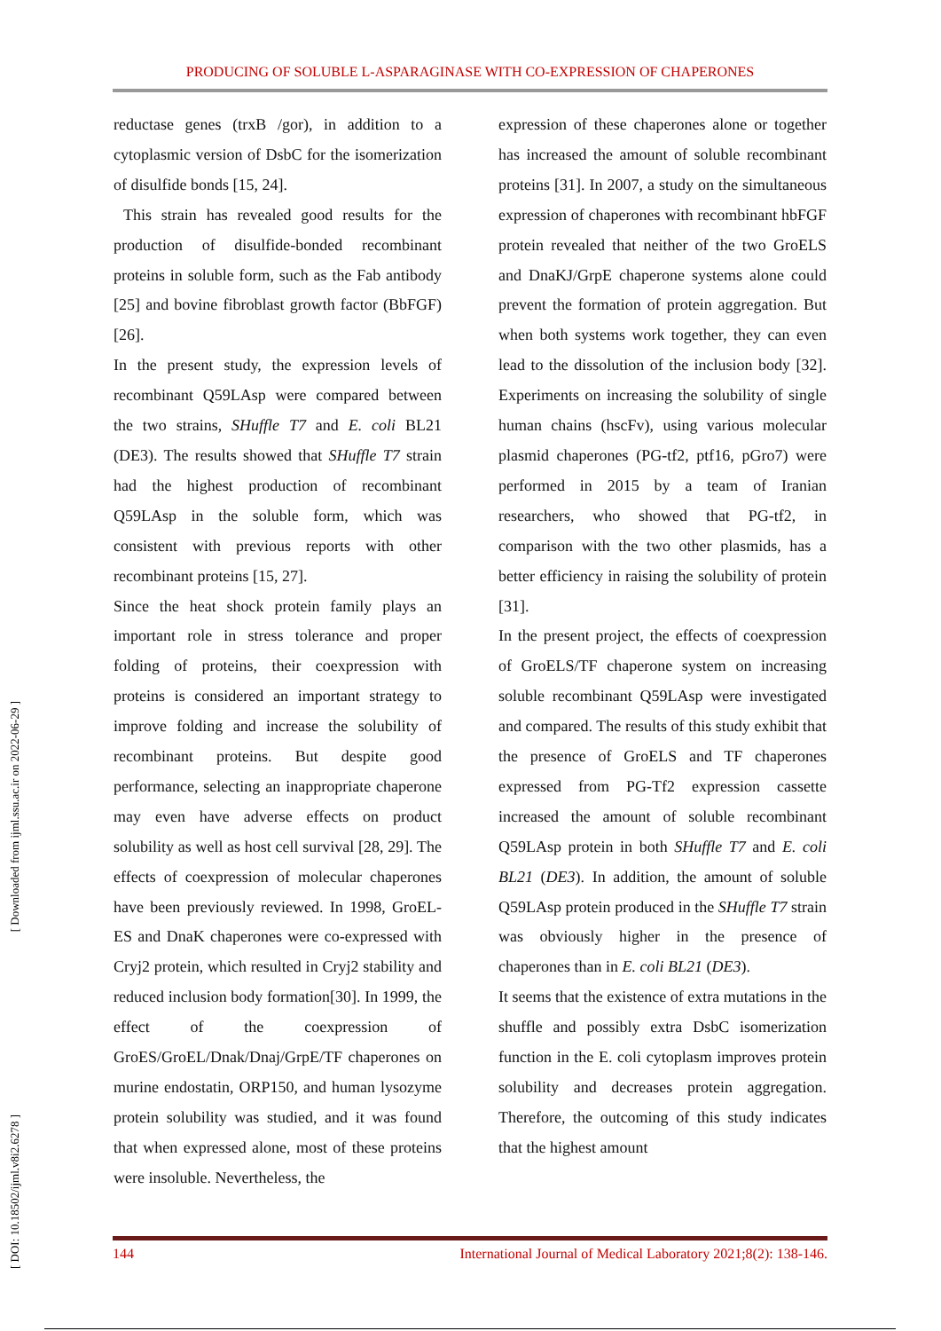PRODUCING OF SOLUBLE L-ASPARAGINASE WITH CO-EXPRESSION OF CHAPERONES
[ Downloaded from ijml.ssu.ac.ir on 2022-06-29 ]
[ DOI: 10.18502/ijml.v8i2.6278 ]
reductase genes (trxB /gor), in addition to a cytoplasmic version of DsbC for the isomerization of disulfide bonds [15, 24].
This strain has revealed good results for the production of disulfide-bonded recombinant proteins in soluble form, such as the Fab antibody [25] and bovine fibroblast growth factor (BbFGF) [26].
In the present study, the expression levels of recombinant Q59LAsp were compared between the two strains, SHuffle T7 and E. coli BL21 (DE3). The results showed that SHuffle T7 strain had the highest production of recombinant Q59LAsp in the soluble form, which was consistent with previous reports with other recombinant proteins [15, 27].
Since the heat shock protein family plays an important role in stress tolerance and proper folding of proteins, their coexpression with proteins is considered an important strategy to improve folding and increase the solubility of recombinant proteins. But despite good performance, selecting an inappropriate chaperone may even have adverse effects on product solubility as well as host cell survival [28, 29]. The effects of coexpression of molecular chaperones have been previously reviewed. In 1998, GroEL-ES and DnaK chaperones were co-expressed with Cryj2 protein, which resulted in Cryj2 stability and reduced inclusion body formation[30]. In 1999, the effect of the coexpression of GroES/GroEL/Dnak/Dnaj/GrpE/TF chaperones on murine endostatin, ORP150, and human lysozyme protein solubility was studied, and it was found that when expressed alone, most of these proteins were insoluble. Nevertheless, the
expression of these chaperones alone or together has increased the amount of soluble recombinant proteins [31]. In 2007, a study on the simultaneous expression of chaperones with recombinant hbFGF protein revealed that neither of the two GroELS and DnaKJ/GrpE chaperone systems alone could prevent the formation of protein aggregation. But when both systems work together, they can even lead to the dissolution of the inclusion body [32]. Experiments on increasing the solubility of single human chains (hscFv), using various molecular plasmid chaperones (PG-tf2, ptf16, pGro7) were performed in 2015 by a team of Iranian researchers, who showed that PG-tf2, in comparison with the two other plasmids, has a better efficiency in raising the solubility of protein [31].
In the present project, the effects of coexpression of GroELS/TF chaperone system on increasing soluble recombinant Q59LAsp were investigated and compared. The results of this study exhibit that the presence of GroELS and TF chaperones expressed from PG-Tf2 expression cassette increased the amount of soluble recombinant Q59LAsp protein in both SHuffle T7 and E. coli BL21 (DE3). In addition, the amount of soluble Q59LAsp protein produced in the SHuffle T7 strain was obviously higher in the presence of chaperones than in E. coli BL21 (DE3).
It seems that the existence of extra mutations in the shuffle and possibly extra DsbC isomerization function in the E. coli cytoplasm improves protein solubility and decreases protein aggregation. Therefore, the outcoming of this study indicates that the highest amount
144 International Journal of Medical Laboratory 2021;8(2): 138-146.